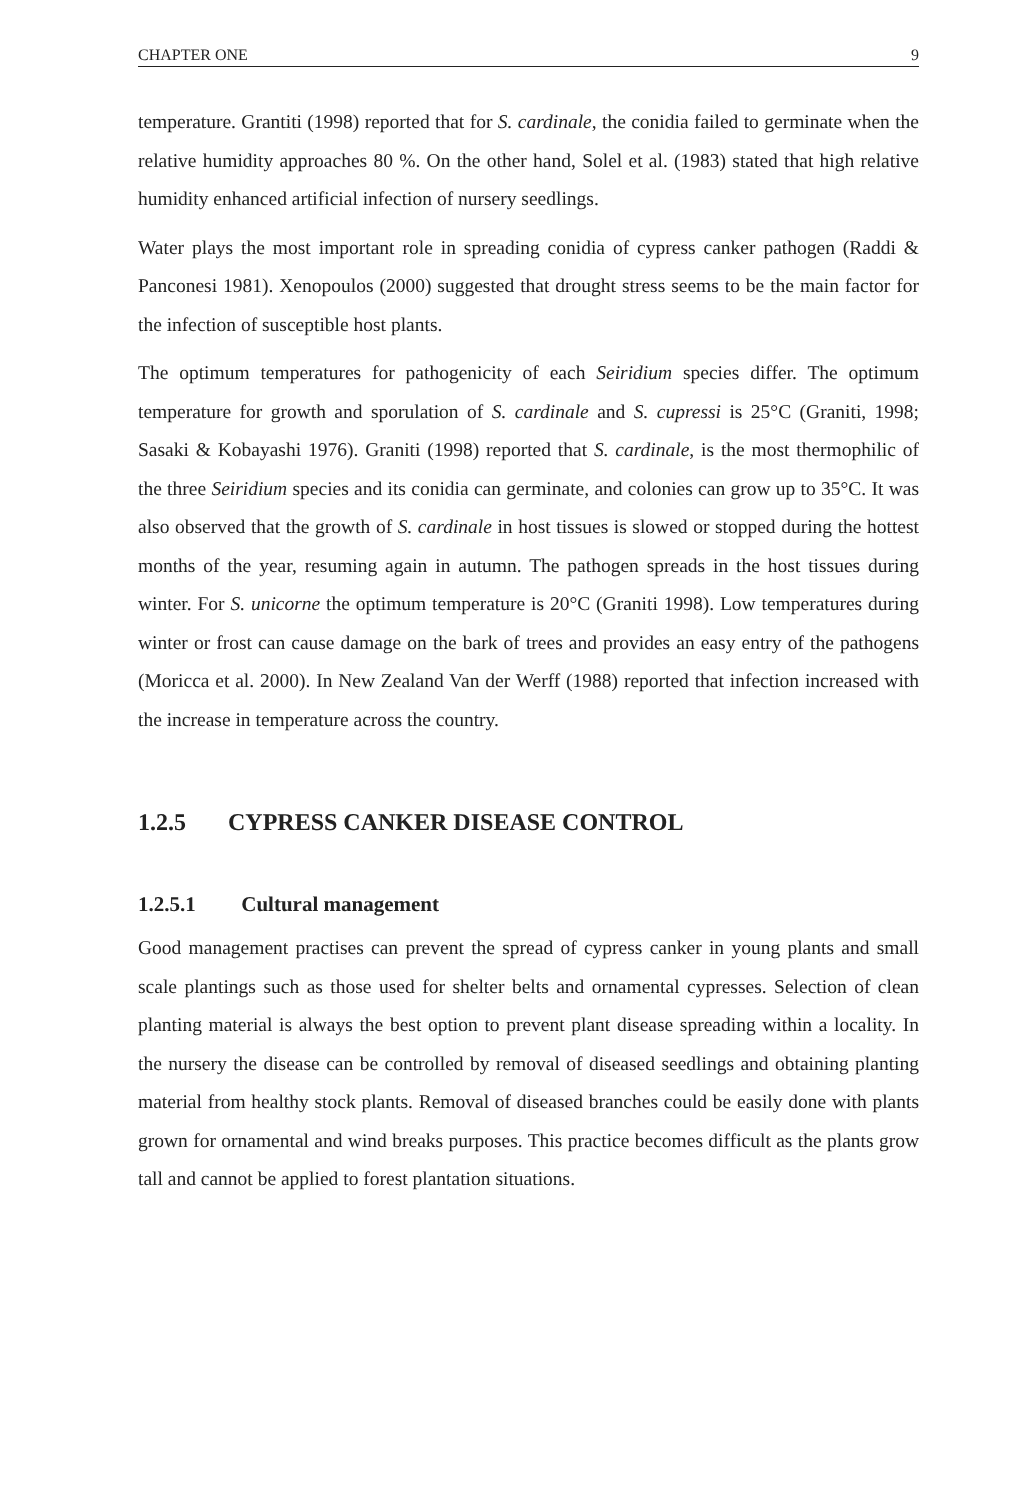CHAPTER ONE 9
temperature. Grantiti (1998) reported that for S. cardinale, the conidia failed to germinate when the relative humidity approaches 80 %. On the other hand, Solel et al. (1983) stated that high relative humidity enhanced artificial infection of nursery seedlings.
Water plays the most important role in spreading conidia of cypress canker pathogen (Raddi & Panconesi 1981). Xenopoulos (2000) suggested that drought stress seems to be the main factor for the infection of susceptible host plants.
The optimum temperatures for pathogenicity of each Seiridium species differ. The optimum temperature for growth and sporulation of S. cardinale and S. cupressi is 25°C (Graniti, 1998; Sasaki & Kobayashi 1976). Graniti (1998) reported that S. cardinale, is the most thermophilic of the three Seiridium species and its conidia can germinate, and colonies can grow up to 35°C. It was also observed that the growth of S. cardinale in host tissues is slowed or stopped during the hottest months of the year, resuming again in autumn. The pathogen spreads in the host tissues during winter. For S. unicorne the optimum temperature is 20°C (Graniti 1998). Low temperatures during winter or frost can cause damage on the bark of trees and provides an easy entry of the pathogens (Moricca et al. 2000). In New Zealand Van der Werff (1988) reported that infection increased with the increase in temperature across the country.
1.2.5 CYPRESS CANKER DISEASE CONTROL
1.2.5.1 Cultural management
Good management practises can prevent the spread of cypress canker in young plants and small scale plantings such as those used for shelter belts and ornamental cypresses. Selection of clean planting material is always the best option to prevent plant disease spreading within a locality. In the nursery the disease can be controlled by removal of diseased seedlings and obtaining planting material from healthy stock plants. Removal of diseased branches could be easily done with plants grown for ornamental and wind breaks purposes. This practice becomes difficult as the plants grow tall and cannot be applied to forest plantation situations.